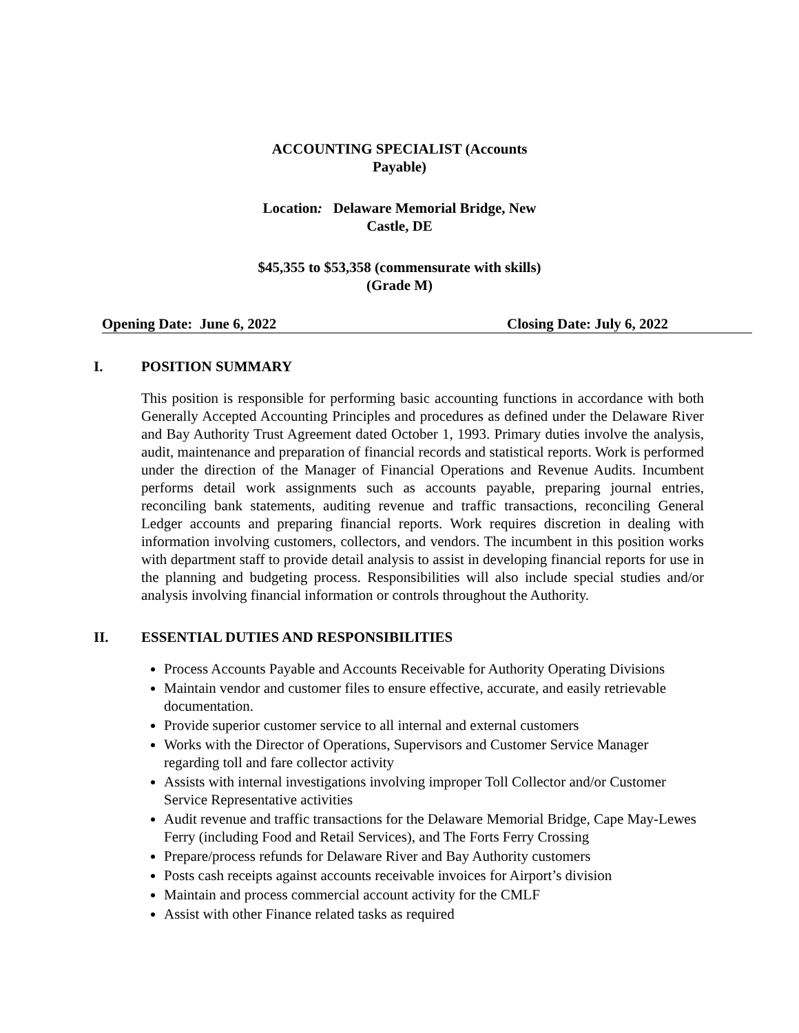ACCOUNTING SPECIALIST (Accounts Payable)
Location: Delaware Memorial Bridge, New Castle, DE
$45,355 to $53,358 (commensurate with skills) (Grade M)
Opening Date: June 6, 2022 Closing Date: July 6, 2022
I. POSITION SUMMARY
This position is responsible for performing basic accounting functions in accordance with both Generally Accepted Accounting Principles and procedures as defined under the Delaware River and Bay Authority Trust Agreement dated October 1, 1993. Primary duties involve the analysis, audit, maintenance and preparation of financial records and statistical reports. Work is performed under the direction of the Manager of Financial Operations and Revenue Audits. Incumbent performs detail work assignments such as accounts payable, preparing journal entries, reconciling bank statements, auditing revenue and traffic transactions, reconciling General Ledger accounts and preparing financial reports. Work requires discretion in dealing with information involving customers, collectors, and vendors. The incumbent in this position works with department staff to provide detail analysis to assist in developing financial reports for use in the planning and budgeting process. Responsibilities will also include special studies and/or analysis involving financial information or controls throughout the Authority.
II. ESSENTIAL DUTIES AND RESPONSIBILITIES
Process Accounts Payable and Accounts Receivable for Authority Operating Divisions
Maintain vendor and customer files to ensure effective, accurate, and easily retrievable documentation.
Provide superior customer service to all internal and external customers
Works with the Director of Operations, Supervisors and Customer Service Manager regarding toll and fare collector activity
Assists with internal investigations involving improper Toll Collector and/or Customer Service Representative activities
Audit revenue and traffic transactions for the Delaware Memorial Bridge, Cape May-Lewes Ferry (including Food and Retail Services), and The Forts Ferry Crossing
Prepare/process refunds for Delaware River and Bay Authority customers
Posts cash receipts against accounts receivable invoices for Airport’s division
Maintain and process commercial account activity for the CMLF
Assist with other Finance related tasks as required